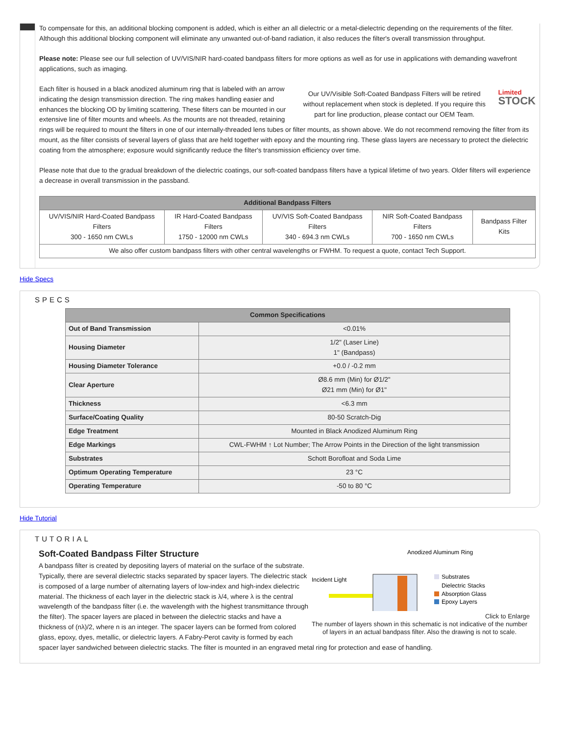To compensate for this, an additional blocking component is added, which is either an all dielectric or a metal-dielectric depending on the requirements of the filter. Although this additional blocking component will eliminate any unwanted out-of-band radiation, it also reduces the filter's overall transmission throughput.
Please note: Please see our full selection of UV/VIS/NIR hard-coated bandpass filters for more options as well as for use in applications with demanding wavefront applications, such as imaging.
Our UV/Visible Soft-Coated Bandpass Filters will be retired without replacement when stock is depleted. If you require this part for line production, please contact our OEM Team.
Limited
STOCK
Each filter is housed in a black anodized aluminum ring that is labeled with an arrow indicating the design transmission direction. The ring makes handling easier and enhances the blocking OD by limiting scattering. These filters can be mounted in our extensive line of filter mounts and wheels. As the mounts are not threaded, retaining rings will be required to mount the filters in one of our internally-threaded lens tubes or filter mounts, as shown above. We do not recommend removing the filter from its mount, as the filter consists of several layers of glass that are held together with epoxy and the mounting ring. These glass layers are necessary to protect the dielectric coating from the atmosphere; exposure would significantly reduce the filter's transmission efficiency over time.
Please note that due to the gradual breakdown of the dielectric coatings, our soft-coated bandpass filters have a typical lifetime of two years. Older filters will experience a decrease in overall transmission in the passband.
| Additional Bandpass Filters | | | | |
| --- | --- | --- | --- | --- |
| UV/VIS/NIR Hard-Coated Bandpass Filters 300 - 1650 nm CWLs | IR Hard-Coated Bandpass Filters 1750 - 12000 nm CWLs | UV/VIS Soft-Coated Bandpass Filters 340 - 694.3 nm CWLs | NIR Soft-Coated Bandpass Filters 700 - 1650 nm CWLs | Bandpass Filter Kits |
| We also offer custom bandpass filters with other central wavelengths or FWHM. To request a quote, contact Tech Support. | | | | |
Hide Specs
SPECS
| Common Specifications | |
| --- | --- |
| Out of Band Transmission | <0.01% |
| Housing Diameter | 1/2" (Laser Line) 1" (Bandpass) |
| Housing Diameter Tolerance | +0.0 / -0.2 mm |
| Clear Aperture | Ø8.6 mm (Min) for Ø1/2" Ø21 mm (Min) for Ø1" |
| Thickness | <6.3 mm |
| Surface/Coating Quality | 80-50 Scratch-Dig |
| Edge Treatment | Mounted in Black Anodized Aluminum Ring |
| Edge Markings | CWL-FWHM ↑ Lot Number; The Arrow Points in the Direction of the light transmission |
| Substrates | Schott Borofloat and Soda Lime |
| Optimum Operating Temperature | 23 °C |
| Operating Temperature | -50 to 80 °C |
Hide Tutorial
TUTORIAL
Anodized Aluminum Ring
Incident Light
Substrates
Dielectric Stacks
Absorption Glass
Epoxy Layers
Click to Enlarge
The number of layers shown in this schematic is not indicative of the number of layers in an actual bandpass filter. Also the drawing is not to scale.
Soft-Coated Bandpass Filter Structure
A bandpass filter is created by depositing layers of material on the surface of the substrate. Typically, there are several dielectric stacks separated by spacer layers. The dielectric stack is composed of a large number of alternating layers of low-index and high-index dielectric material. The thickness of each layer in the dielectric stack is λ/4, where λ is the central wavelength of the bandpass filter (i.e. the wavelength with the highest transmittance through the filter). The spacer layers are placed in between the dielectric stacks and have a thickness of (nλ)/2, where n is an integer. The spacer layers can be formed from colored glass, epoxy, dyes, metallic, or dielectric layers. A Fabry-Perot cavity is formed by each spacer layer sandwiched between dielectric stacks. The filter is mounted in an engraved metal ring for protection and ease of handling.